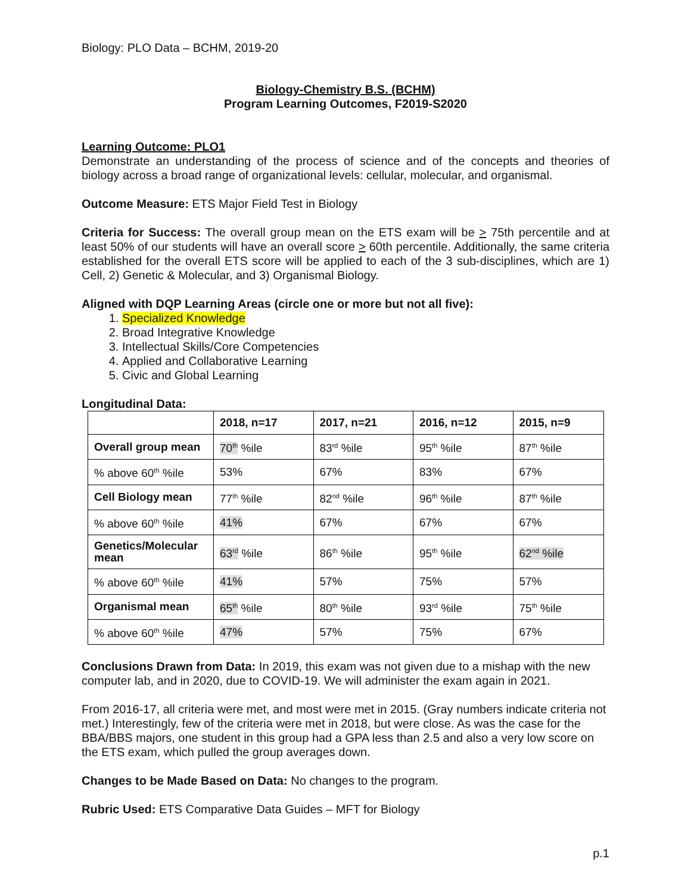Biology: PLO Data – BCHM, 2019-20
Biology-Chemistry B.S. (BCHM)
Program Learning Outcomes, F2019-S2020
Learning Outcome: PLO1
Demonstrate an understanding of the process of science and of the concepts and theories of biology across a broad range of organizational levels: cellular, molecular, and organismal.
Outcome Measure: ETS Major Field Test in Biology
Criteria for Success: The overall group mean on the ETS exam will be > 75th percentile and at least 50% of our students will have an overall score > 60th percentile. Additionally, the same criteria established for the overall ETS score will be applied to each of the 3 sub-disciplines, which are 1) Cell, 2) Genetic & Molecular, and 3) Organismal Biology.
Aligned with DQP Learning Areas (circle one or more but not all five):
1. Specialized Knowledge
2. Broad Integrative Knowledge
3. Intellectual Skills/Core Competencies
4. Applied and Collaborative Learning
5. Civic and Global Learning
Longitudinal Data:
| | 2018, n=17 | 2017, n=21 | 2016, n=12 | 2015, n=9 |
| --- | --- | --- | --- | --- |
| Overall group mean | 70<sup>th</sup> %ile | 83<sup>rd</sup> %ile | 95<sup>th</sup> %ile | 87<sup>th</sup> %ile |
| % above 60<sup>th</sup> %ile | 53% | 67% | 83% | 67% |
| Cell Biology mean | 77<sup>th</sup> %ile | 82<sup>nd</sup> %ile | 96<sup>th</sup> %ile | 87<sup>th</sup> %ile |
| % above 60<sup>th</sup> %ile | 41% | 67% | 67% | 67% |
| Genetics/Molecular mean | 63<sup>rd</sup> %ile | 86<sup>th</sup> %ile | 95<sup>th</sup> %ile | 62<sup>nd</sup> %ile |
| % above 60<sup>th</sup> %ile | 41% | 57% | 75% | 57% |
| Organismal mean | 65<sup>th</sup> %ile | 80<sup>th</sup> %ile | 93<sup>rd</sup> %ile | 75<sup>th</sup> %ile |
| % above 60<sup>th</sup> %ile | 47% | 57% | 75% | 67% |
Conclusions Drawn from Data: In 2019, this exam was not given due to a mishap with the new computer lab, and in 2020, due to COVID-19. We will administer the exam again in 2021.
From 2016-17, all criteria were met, and most were met in 2015. (Gray numbers indicate criteria not met.) Interestingly, few of the criteria were met in 2018, but were close. As was the case for the BBA/BBS majors, one student in this group had a GPA less than 2.5 and also a very low score on the ETS exam, which pulled the group averages down.
Changes to be Made Based on Data: No changes to the program.
Rubric Used: ETS Comparative Data Guides – MFT for Biology
p.1